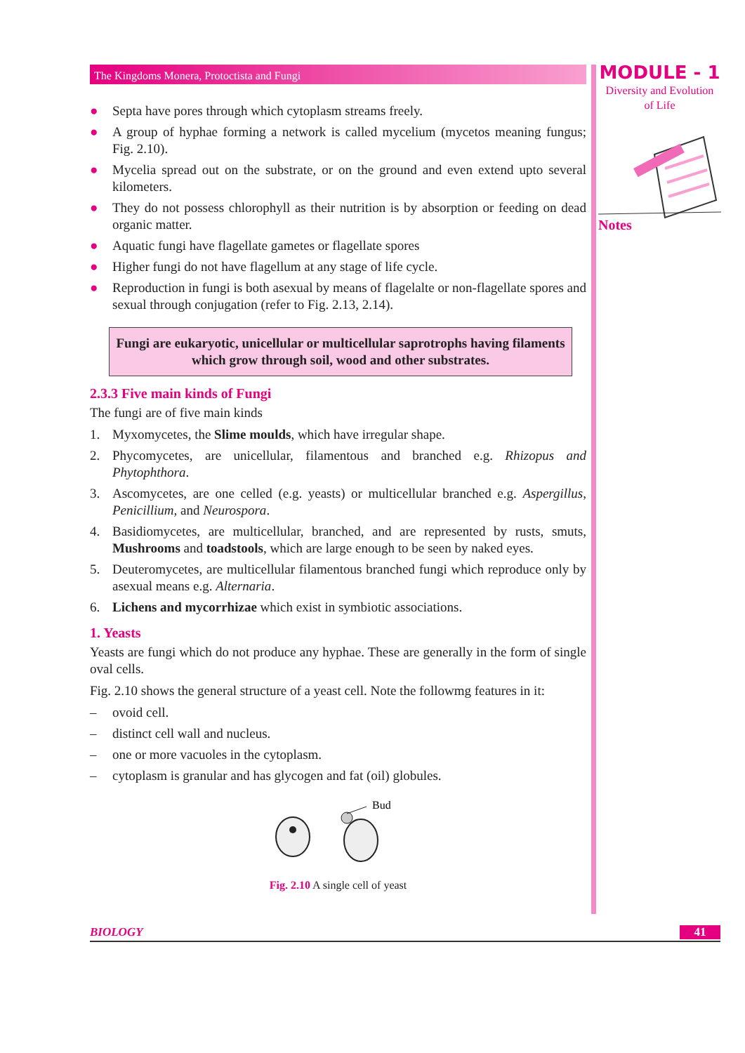The Kingdoms Monera, Protoctista and Fungi
● Septa have pores through which cytoplasm streams freely.
● A group of hyphae forming a network is called mycelium (mycetos meaning fungus; Fig. 2.10).
● Mycelia spread out on the substrate, or on the ground and even extend upto several kilometers.
● They do not possess chlorophyll as their nutrition is by absorption or feeding on dead organic matter.
● Aquatic fungi have flagellate gametes or flagellate spores
● Higher fungi do not have flagellum at any stage of life cycle.
● Reproduction in fungi is both asexual by means of flagelalte or non-flagellate spores and sexual through conjugation (refer to Fig. 2.13, 2.14).
Fungi are eukaryotic, unicellular or multicellular saprotrophs having filaments which grow through soil, wood and other substrates.
2.3.3 Five main kinds of Fungi
The fungi are of five main kinds
1. Myxomycetes, the Slime moulds, which have irregular shape.
2. Phycomycetes, are unicellular, filamentous and branched e.g. Rhizopus and Phytophthora.
3. Ascomycetes, are one celled (e.g. yeasts) or multicellular branched e.g. Aspergillus, Penicillium, and Neurospora.
4. Basidiomycetes, are multicellular, branched, and are represented by rusts, smuts, Mushrooms and toadstools, which are large enough to be seen by naked eyes.
5. Deuteromycetes, are multicellular filamentous branched fungi which reproduce only by asexual means e.g. Alternaria.
6. Lichens and mycorrhizae which exist in symbiotic associations.
1. Yeasts
Yeasts are fungi which do not produce any hyphae. These are generally in the form of single oval cells.
Fig. 2.10 shows the general structure of a yeast cell. Note the followmg features in it:
– ovoid cell.
– distinct cell wall and nucleus.
– one or more vacuoles in the cytoplasm.
– cytoplasm is granular and has glycogen and fat (oil) globules.
Bud
Fig. 2.10 A single cell of yeast
MODULE - 1
Diversity and Evolution
of Life
Notes
BIOLOGY 41